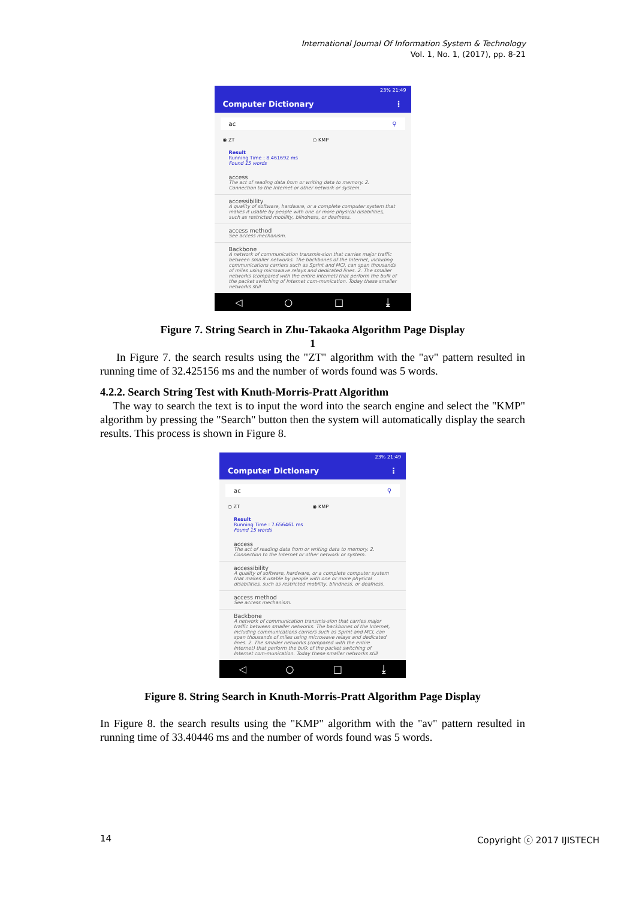International Journal Of Information System & Technology
Vol. 1, No. 1, (2017), pp. 8-21
23% 21:49
Computer Dictionary ⋮
ac ⚲
◉ ZT ○ KMP
Result
Running Time : 8.461692 ms
Found 15 words
access
The act of reading data from or writing data to memory. 2. Connection to the Internet or other network or system.
accessibility
A quality of software, hardware, or a complete computer system that makes it usable by people with one or more physical disabilities, such as restricted mobility, blindness, or deafness.
access method
See access mechanism.
Backbone
A network of communication transmis-sion that carries major traffic between smaller networks. The backbones of the Internet, including communications carriers such as Sprint and MCI, can span thousands of miles using microwave relays and dedicated lines. 2. The smaller networks (compared with the entire Internet) that perform the bulk of the packet switching of Internet com-munication. Today these smaller networks still
◁ ○ □ ⤓
Figure 7. String Search in Zhu-Takaoka Algorithm Page Display
1
In Figure 7. the search results using the "ZT" algorithm with the "av" pattern resulted in running time of 32.425156 ms and the number of words found was 5 words.
4.2.2. Search String Test with Knuth-Morris-Pratt Algorithm
The way to search the text is to input the word into the search engine and select the "KMP" algorithm by pressing the "Search" button then the system will automatically display the search results. This process is shown in Figure 8.
23% 21:49
Computer Dictionary ⋮
ac ⚲
○ ZT ◉ KMP
Result
Running Time : 7.656461 ms
Found 15 words
access
The act of reading data from or writing data to memory. 2. Connection to the Internet or other network or system.
accessibility
A quality of software, hardware, or a complete computer system that makes it usable by people with one or more physical disabilities, such as restricted mobility, blindness, or deafness.
access method
See access mechanism.
Backbone
A network of communication transmis-sion that carries major traffic between smaller networks. The backbones of the Internet, including communications carriers such as Sprint and MCI, can span thousands of miles using microwave relays and dedicated lines. 2. The smaller networks (compared with the entire Internet) that perform the bulk of the packet switching of Internet com-munication. Today these smaller networks still
◁ ○ □ ⤓
Figure 8. String Search in Knuth-Morris-Pratt Algorithm Page Display
In Figure 8. the search results using the "KMP" algorithm with the "av" pattern resulted in running time of 33.40446 ms and the number of words found was 5 words.
14 Copyright ⓒ 2017 IJISTECH